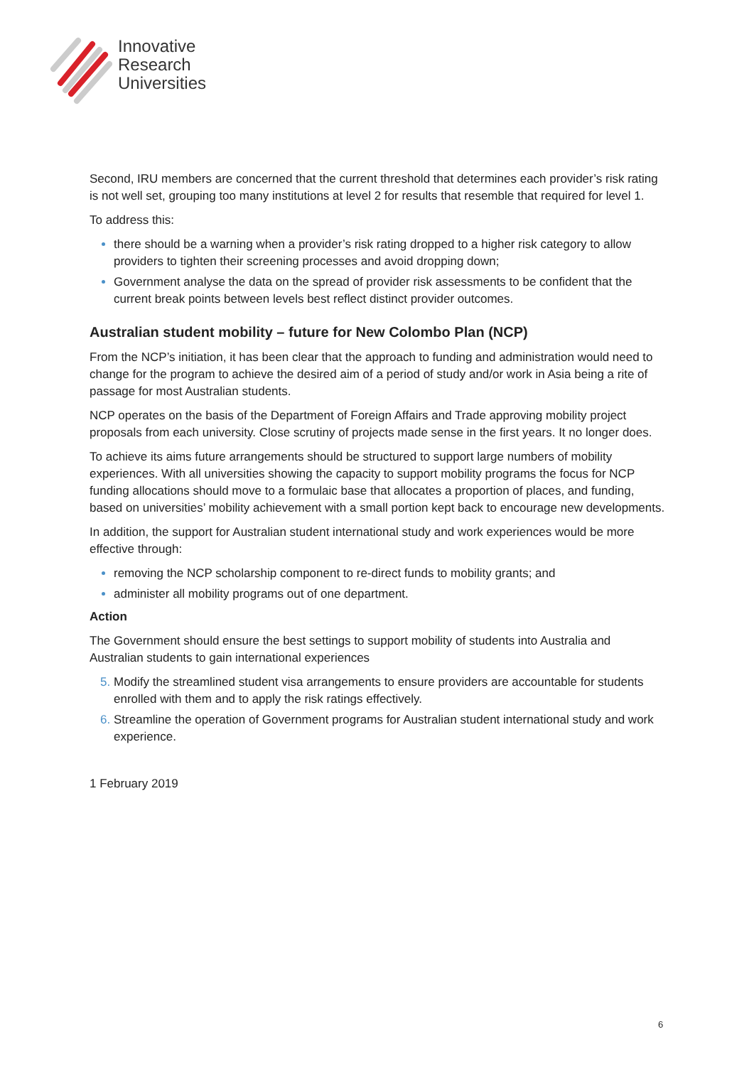Innovative
Research
Universities
Second, IRU members are concerned that the current threshold that determines each provider’s risk rating is not well set, grouping too many institutions at level 2 for results that resemble that required for level 1.
To address this:
there should be a warning when a provider’s risk rating dropped to a higher risk category to allow providers to tighten their screening processes and avoid dropping down;
Government analyse the data on the spread of provider risk assessments to be confident that the current break points between levels best reflect distinct provider outcomes.
Australian student mobility – future for New Colombo Plan (NCP)
From the NCP’s initiation, it has been clear that the approach to funding and administration would need to change for the program to achieve the desired aim of a period of study and/or work in Asia being a rite of passage for most Australian students.
NCP operates on the basis of the Department of Foreign Affairs and Trade approving mobility project proposals from each university. Close scrutiny of projects made sense in the first years. It no longer does.
To achieve its aims future arrangements should be structured to support large numbers of mobility experiences. With all universities showing the capacity to support mobility programs the focus for NCP funding allocations should move to a formulaic base that allocates a proportion of places, and funding, based on universities’ mobility achievement with a small portion kept back to encourage new developments.
In addition, the support for Australian student international study and work experiences would be more effective through:
removing the NCP scholarship component to re-direct funds to mobility grants; and
administer all mobility programs out of one department.
Action
The Government should ensure the best settings to support mobility of students into Australia and Australian students to gain international experiences
Modify the streamlined student visa arrangements to ensure providers are accountable for students enrolled with them and to apply the risk ratings effectively.
Streamline the operation of Government programs for Australian student international study and work experience.
1 February 2019
6